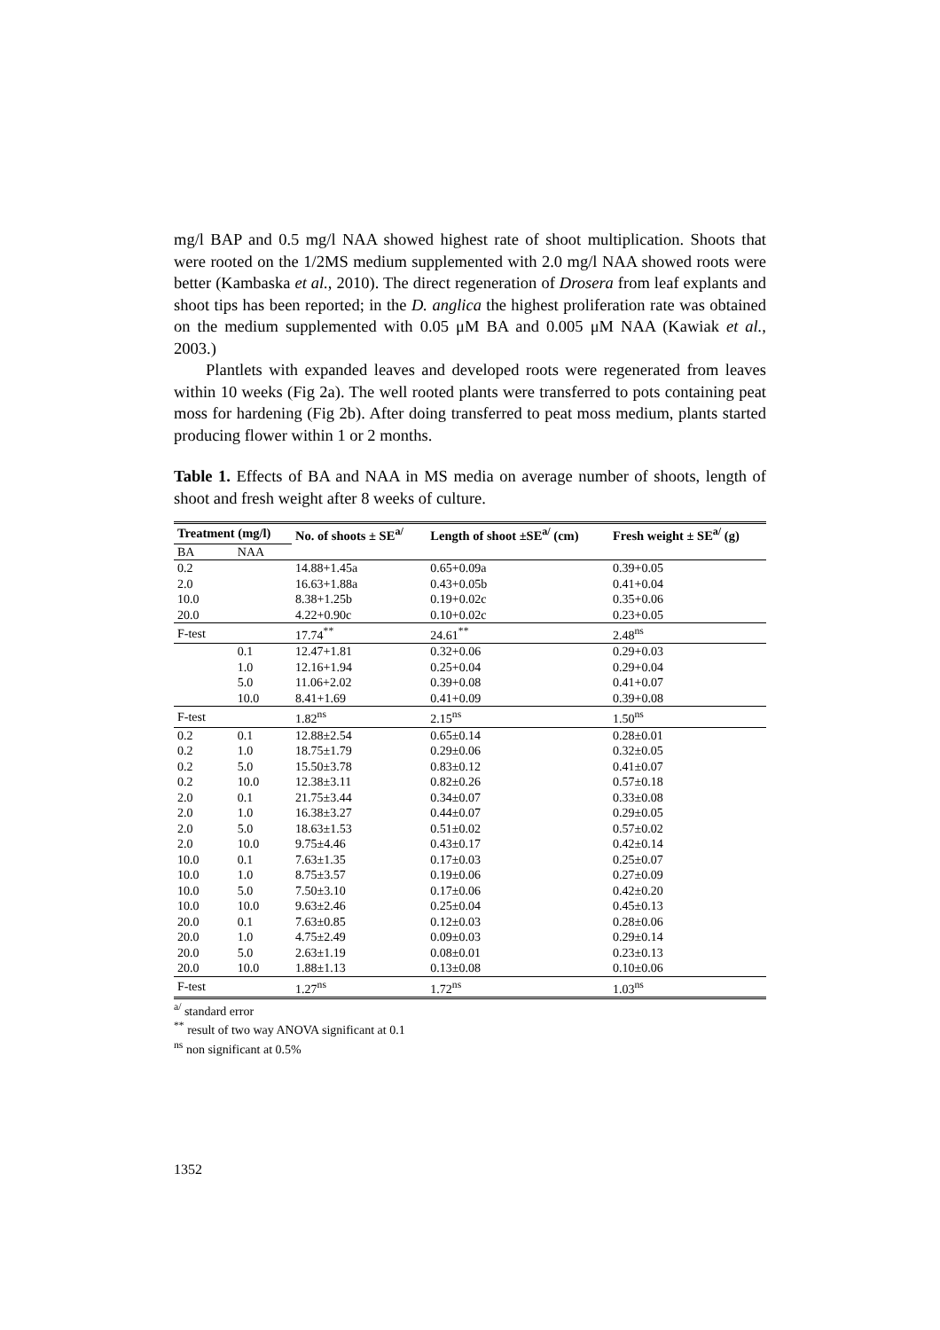mg/l BAP and 0.5 mg/l NAA showed highest rate of shoot multiplication. Shoots that were rooted on the 1/2MS medium supplemented with 2.0 mg/l NAA showed roots were better (Kambaska et al., 2010). The direct regeneration of Drosera from leaf explants and shoot tips has been reported; in the D. anglica the highest proliferation rate was obtained on the medium supplemented with 0.05 μM BA and 0.005 μM NAA (Kawiak et al., 2003.)
Plantlets with expanded leaves and developed roots were regenerated from leaves within 10 weeks (Fig 2a). The well rooted plants were transferred to pots containing peat moss for hardening (Fig 2b). After doing transferred to peat moss medium, plants started producing flower within 1 or 2 months.
Table 1. Effects of BA and NAA in MS media on average number of shoots, length of shoot and fresh weight after 8 weeks of culture.
| Treatment (mg/l) | | No. of shoots ± SE<sup>a/</sup> | Length of shoot ±SE<sup>a/</sup> (cm) | Fresh weight ± SE<sup>a/</sup> (g) |
| --- | --- | --- | --- | --- |
| BA | NAA | | | |
| 0.2 | | 14.88+1.45a | 0.65+0.09a | 0.39+0.05 |
| 2.0 | | 16.63+1.88a | 0.43+0.05b | 0.41+0.04 |
| 10.0 | | 8.38+1.25b | 0.19+0.02c | 0.35+0.06 |
| 20.0 | | 4.22+0.90c | 0.10+0.02c | 0.23+0.05 |
| F-test | | 17.74<sup>**</sup> | 24.61<sup>**</sup> | 2.48<sup>ns</sup> |
| | 0.1 | 12.47+1.81 | 0.32+0.06 | 0.29+0.03 |
| | 1.0 | 12.16+1.94 | 0.25+0.04 | 0.29+0.04 |
| | 5.0 | 11.06+2.02 | 0.39+0.08 | 0.41+0.07 |
| | 10.0 | 8.41+1.69 | 0.41+0.09 | 0.39+0.08 |
| F-test | | 1.82<sup>ns</sup> | 2.15<sup>ns</sup> | 1.50<sup>ns</sup> |
| 0.2 | 0.1 | 12.88±2.54 | 0.65±0.14 | 0.28±0.01 |
| 0.2 | 1.0 | 18.75±1.79 | 0.29±0.06 | 0.32±0.05 |
| 0.2 | 5.0 | 15.50±3.78 | 0.83±0.12 | 0.41±0.07 |
| 0.2 | 10.0 | 12.38±3.11 | 0.82±0.26 | 0.57±0.18 |
| 2.0 | 0.1 | 21.75±3.44 | 0.34±0.07 | 0.33±0.08 |
| 2.0 | 1.0 | 16.38±3.27 | 0.44±0.07 | 0.29±0.05 |
| 2.0 | 5.0 | 18.63±1.53 | 0.51±0.02 | 0.57±0.02 |
| 2.0 | 10.0 | 9.75±4.46 | 0.43±0.17 | 0.42±0.14 |
| 10.0 | 0.1 | 7.63±1.35 | 0.17±0.03 | 0.25±0.07 |
| 10.0 | 1.0 | 8.75±3.57 | 0.19±0.06 | 0.27±0.09 |
| 10.0 | 5.0 | 7.50±3.10 | 0.17±0.06 | 0.42±0.20 |
| 10.0 | 10.0 | 9.63±2.46 | 0.25±0.04 | 0.45±0.13 |
| 20.0 | 0.1 | 7.63±0.85 | 0.12±0.03 | 0.28±0.06 |
| 20.0 | 1.0 | 4.75±2.49 | 0.09±0.03 | 0.29±0.14 |
| 20.0 | 5.0 | 2.63±1.19 | 0.08±0.01 | 0.23±0.13 |
| 20.0 | 10.0 | 1.88±1.13 | 0.13±0.08 | 0.10±0.06 |
| F-test | | 1.27<sup>ns</sup> | 1.72<sup>ns</sup> | 1.03<sup>ns</sup> |
<sup>a/</sup> standard error
<sup>**</sup> result of two way ANOVA significant at 0.1
<sup>ns</sup> non significant at 0.5%
1352